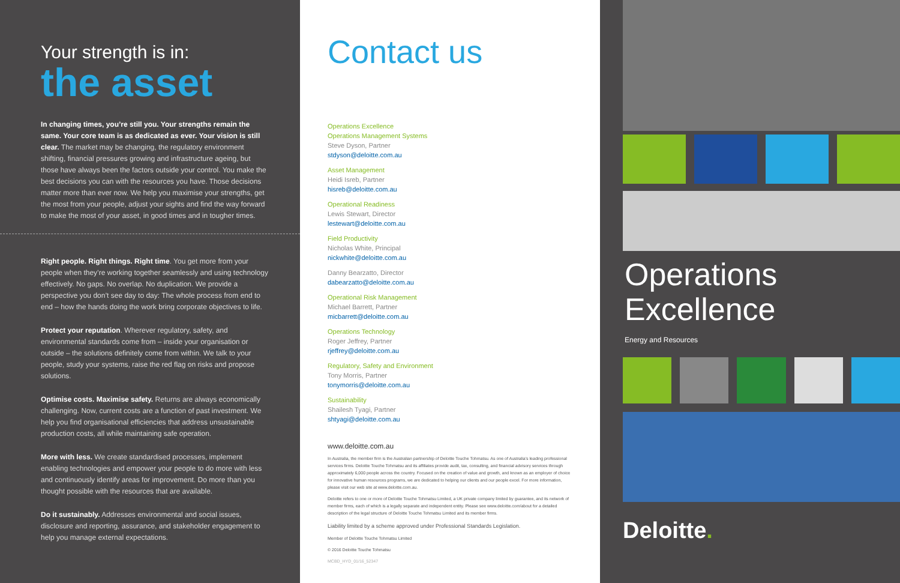Your strength is in:
the asset
In changing times, you’re still you. Your strengths remain the same. Your core team is as dedicated as ever. Your vision is still clear. The market may be changing, the regulatory environment shifting, financial pressures growing and infrastructure ageing, but those have always been the factors outside your control. You make the best decisions you can with the resources you have. Those decisions matter more than ever now. We help you maximise your strengths, get the most from your people, adjust your sights and find the way forward to make the most of your asset, in good times and in tougher times.
Right people. Right things. Right time. You get more from your people when they’re working together seamlessly and using technology effectively. No gaps. No overlap. No duplication. We provide a perspective you don’t see day to day: The whole process from end to end – how the hands doing the work bring corporate objectives to life.
Protect your reputation. Wherever regulatory, safety, and environmental standards come from – inside your organisation or outside – the solutions definitely come from within. We talk to your people, study your systems, raise the red flag on risks and propose solutions.
Optimise costs. Maximise safety. Returns are always economically challenging. Now, current costs are a function of past investment. We help you find organisational efficiencies that address unsustainable production costs, all while maintaining safe operation.
More with less. We create standardised processes, implement enabling technologies and empower your people to do more with less and continuously identify areas for improvement. Do more than you thought possible with the resources that are available.
Do it sustainably. Addresses environmental and social issues, disclosure and reporting, assurance, and stakeholder engagement to help you manage external expectations.
Contact us
Operations Excellence
Operations Management Systems
Steve Dyson, Partner
stdyson@deloitte.com.au
Asset Management
Heidi Isreb, Partner
hisreb@deloitte.com.au
Operational Readiness
Lewis Stewart, Director
lestewart@deloitte.com.au
Field Productivity
Nicholas White, Principal
nickwhite@deloitte.com.au
Danny Bearzatto, Director
dabearzatto@deloitte.com.au
Operational Risk Management
Michael Barrett, Partner
micbarrett@deloitte.com.au
Operations Technology
Roger Jeffrey, Partner
rjeffrey@deloitte.com.au
Regulatory, Safety and Environment
Tony Morris, Partner
tonymorris@deloitte.com.au
Sustainability
Shailesh Tyagi, Partner
shtyagi@deloitte.com.au
www.deloitte.com.au
In Australia, the member firm is the Australian partnership of Deloitte Touche Tohmatsu. As one of Australia’s leading professional services firms. Deloitte Touche Tohmatsu and its affiliates provide audit, tax, consulting, and financial advisory services through approximately 6,000 people across the country. Focused on the creation of value and growth, and known as an employer of choice for innovative human resources programs, we are dedicated to helping our clients and our people excel. For more information, please visit our web site at www.deloitte.com.au.
Deloitte refers to one or more of Deloitte Touche Tohmatsu Limited, a UK private company limited by guarantee, and its network of member firms, each of which is a legally separate and independent entity. Please see www.deloitte.com/about for a detailed description of the legal structure of Deloitte Touche Tohmatsu Limited and its member firms.
Liability limited by a scheme approved under Professional Standards Legislation.
Member of Deloitte Touche Tohmatsu Limited
© 2016 Deloitte Touche Tohmatsu
MCBD_HYD_01/16_52347
Operations Excellence
Energy and Resources
Deloitte.